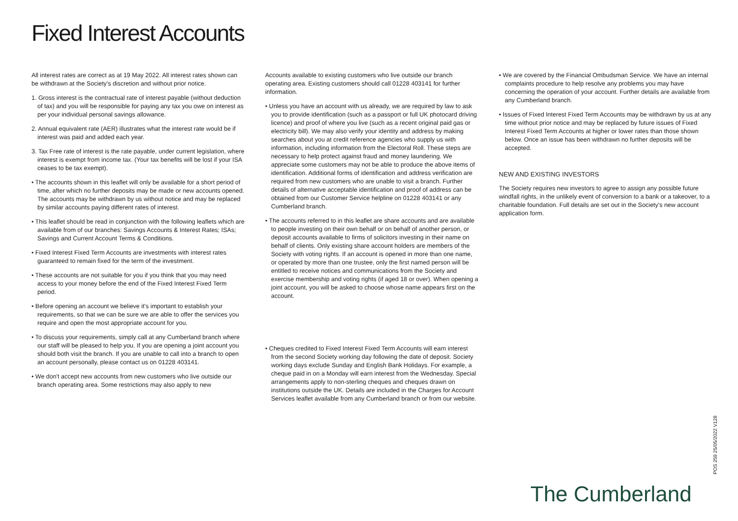Fixed Interest Accounts
All interest rates are correct as at 19 May 2022. All interest rates shown can be withdrawn at the Society's discretion and without prior notice.
1. Gross interest is the contractual rate of interest payable (without deduction of tax) and you will be responsible for paying any tax you owe on interest as per your individual personal savings allowance.
2. Annual equivalent rate (AER) illustrates what the interest rate would be if interest was paid and added each year.
3. Tax Free rate of interest is the rate payable, under current legislation, where interest is exempt from income tax. (Your tax benefits will be lost if your ISA ceases to be tax exempt).
• The accounts shown in this leaflet will only be available for a short period of time, after which no further deposits may be made or new accounts opened. The accounts may be withdrawn by us without notice and may be replaced by similar accounts paying different rates of interest.
• This leaflet should be read in conjunction with the following leaflets which are available from of our branches: Savings Accounts & Interest Rates; ISAs; Savings and Current Account Terms & Conditions.
• Fixed Interest Fixed Term Accounts are investments with interest rates guaranteed to remain fixed for the term of the investment.
• These accounts are not suitable for you if you think that you may need access to your money before the end of the Fixed Interest Fixed Term period.
• Before opening an account we believe it's important to establish your requirements, so that we can be sure we are able to offer the services you require and open the most appropriate account for you.
• To discuss your requirements, simply call at any Cumberland branch where our staff will be pleased to help you. If you are opening a joint account you should both visit the branch. If you are unable to call into a branch to open an account personally, please contact us on 01228 403141.
• We don't accept new accounts from new customers who live outside our branch operating area. Some restrictions may also apply to new
Accounts available to existing customers who live outside our branch operating area. Existing customers should call 01228 403141 for further information.
• Unless you have an account with us already, we are required by law to ask you to provide identification (such as a passport or full UK photocard driving licence) and proof of where you live (such as a recent original paid gas or electricity bill). We may also verify your identity and address by making searches about you at credit reference agencies who supply us with information, including information from the Electoral Roll. These steps are necessary to help protect against fraud and money laundering. We appreciate some customers may not be able to produce the above items of identification. Additional forms of identification and address verification are required from new customers who are unable to visit a branch. Further details of alternative acceptable identification and proof of address can be obtained from our Customer Service helpline on 01228 403141 or any Cumberland branch.
• The accounts referred to in this leaflet are share accounts and are available to people investing on their own behalf or on behalf of another person, or deposit accounts available to firms of solicitors investing in their name on behalf of clients. Only existing share account holders are members of the Society with voting rights. If an account is opened in more than one name, or operated by more than one trustee, only the first named person will be entitled to receive notices and communications from the Society and exercise membership and voting rights (if aged 18 or over). When opening a joint account, you will be asked to choose whose name appears first on the account.
• Cheques credited to Fixed Interest Fixed Term Accounts will earn interest from the second Society working day following the date of deposit. Society working days exclude Sunday and English Bank Holidays. For example, a cheque paid in on a Monday will earn interest from the Wednesday. Special arrangements apply to non-sterling cheques and cheques drawn on institutions outside the UK. Details are included in the Charges for Account Services leaflet available from any Cumberland branch or from our website.
• We are covered by the Financial Ombudsman Service. We have an internal complaints procedure to help resolve any problems you may have concerning the operation of your account. Further details are available from any Cumberland branch.
• Issues of Fixed Interest Fixed Term Accounts may be withdrawn by us at any time without prior notice and may be replaced by future issues of Fixed Interest Fixed Term Accounts at higher or lower rates than those shown below. Once an issue has been withdrawn no further deposits will be accepted.
NEW AND EXISTING INVESTORS
The Society requires new investors to agree to assign any possible future windfall rights, in the unlikely event of conversion to a bank or a takeover, to a charitable foundation. Full details are set out in the Society's new account application form.
The Cumberland
POS 259 25/05/2022 V128